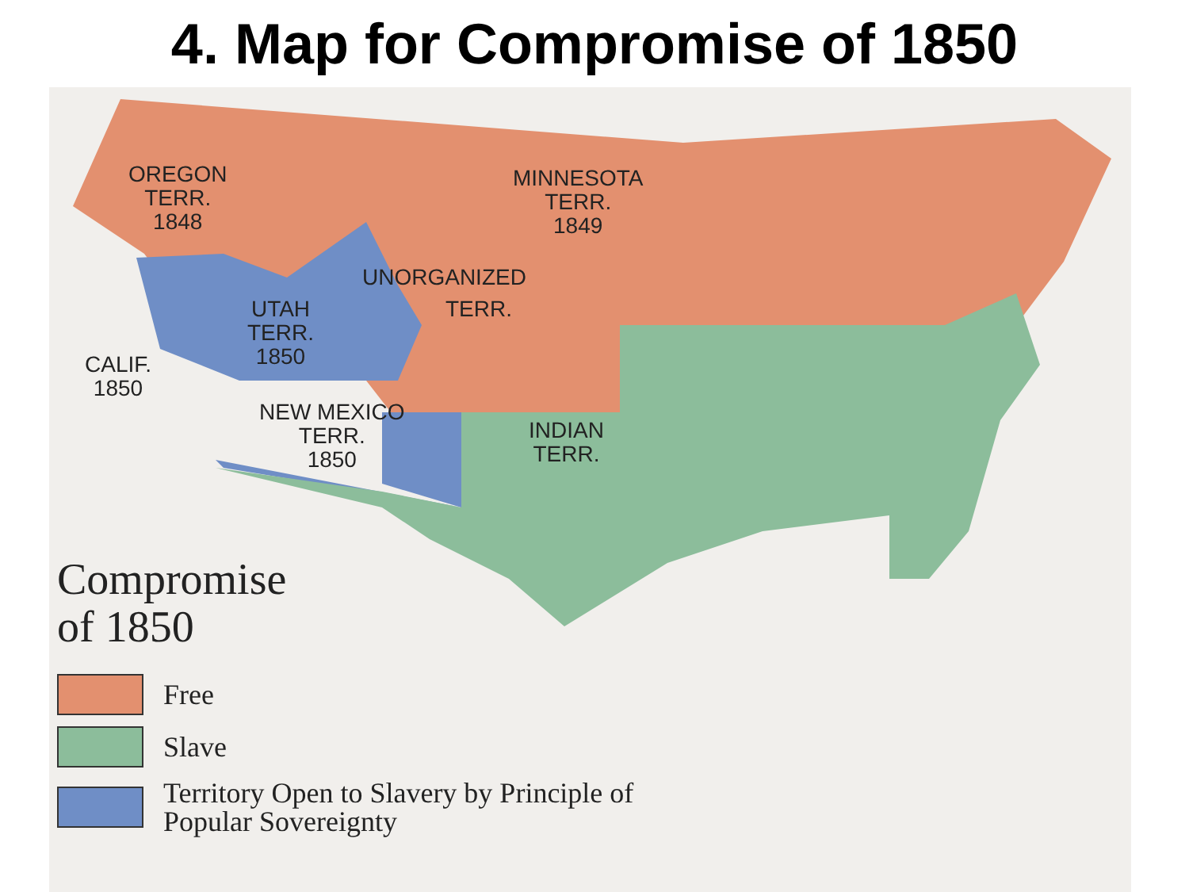4. Map for Compromise of 1850
OREGON
TERR.
1848
MINNESOTA
TERR.
1849
UNORGANIZED
TERR.
UTAH
TERR.
1850
CALIF.
1850
NEW MEXICO
TERR.
1850
INDIAN
TERR.
Compromise
of 1850
Free
Slave
Territory Open to Slavery by Principle of
Popular Sovereignty